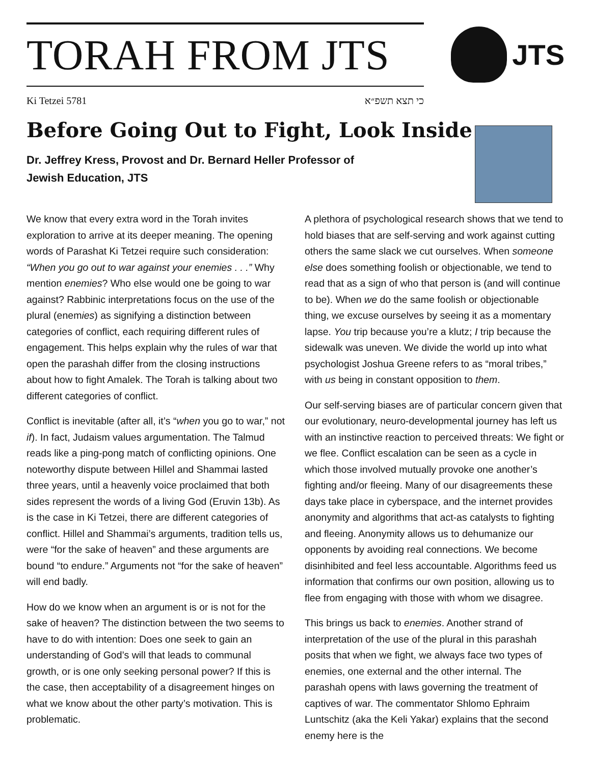TORAH FROM JTS
JTS
Ki Tetzei 5781 כי תצא תשפ״א
Before Going Out to Fight, Look Inside
Dr. Jeffrey Kress, Provost and Dr. Bernard Heller Professor of Jewish Education, JTS
We know that every extra word in the Torah invites exploration to arrive at its deeper meaning. The opening words of Parashat Ki Tetzei require such consideration: “When you go out to war against your enemies . . .” Why mention enemies? Who else would one be going to war against? Rabbinic interpretations focus on the use of the plural (enemies) as signifying a distinction between categories of conflict, each requiring different rules of engagement. This helps explain why the rules of war that open the parashah differ from the closing instructions about how to fight Amalek. The Torah is talking about two different categories of conflict.
Conflict is inevitable (after all, it’s “when you go to war,” not if). In fact, Judaism values argumentation. The Talmud reads like a ping-pong match of conflicting opinions. One noteworthy dispute between Hillel and Shammai lasted three years, until a heavenly voice proclaimed that both sides represent the words of a living God (Eruvin 13b). As is the case in Ki Tetzei, there are different categories of conflict. Hillel and Shammai’s arguments, tradition tells us, were “for the sake of heaven” and these arguments are bound “to endure.” Arguments not “for the sake of heaven” will end badly.
How do we know when an argument is or is not for the sake of heaven? The distinction between the two seems to have to do with intention: Does one seek to gain an understanding of God’s will that leads to communal growth, or is one only seeking personal power? If this is the case, then acceptability of a disagreement hinges on what we know about the other party’s motivation. This is problematic.
A plethora of psychological research shows that we tend to hold biases that are self-serving and work against cutting others the same slack we cut ourselves. When someone else does something foolish or objectionable, we tend to read that as a sign of who that person is (and will continue to be). When we do the same foolish or objectionable thing, we excuse ourselves by seeing it as a momentary lapse. You trip because you’re a klutz; I trip because the sidewalk was uneven. We divide the world up into what psychologist Joshua Greene refers to as “moral tribes,” with us being in constant opposition to them.
Our self-serving biases are of particular concern given that our evolutionary, neuro-developmental journey has left us with an instinctive reaction to perceived threats: We fight or we flee. Conflict escalation can be seen as a cycle in which those involved mutually provoke one another’s fighting and/or fleeing. Many of our disagreements these days take place in cyberspace, and the internet provides anonymity and algorithms that act-as catalysts to fighting and fleeing. Anonymity allows us to dehumanize our opponents by avoiding real connections. We become disinhibited and feel less accountable. Algorithms feed us information that confirms our own position, allowing us to flee from engaging with those with whom we disagree.
This brings us back to enemies. Another strand of interpretation of the use of the plural in this parashah posits that when we fight, we always face two types of enemies, one external and the other internal. The parashah opens with laws governing the treatment of captives of war. The commentator Shlomo Ephraim Luntschitz (aka the Keli Yakar) explains that the second enemy here is the